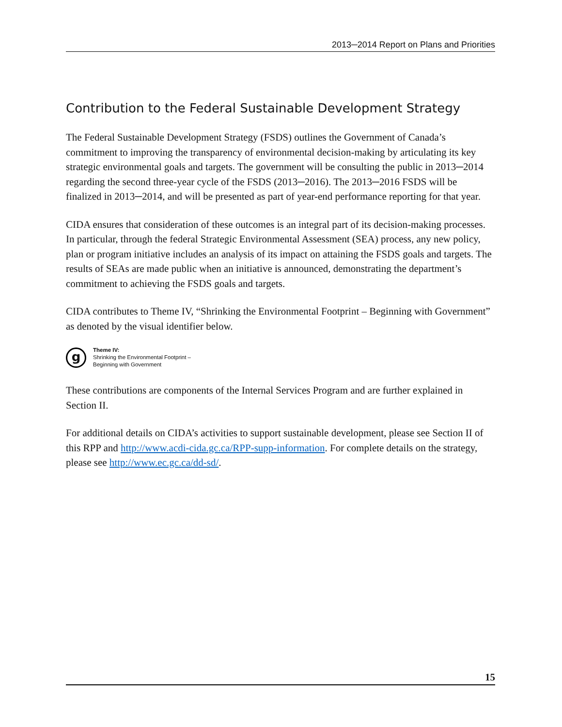2013─2014 Report on Plans and Priorities
Contribution to the Federal Sustainable Development Strategy
The Federal Sustainable Development Strategy (FSDS) outlines the Government of Canada’s commitment to improving the transparency of environmental decision-making by articulating its key strategic environmental goals and targets. The government will be consulting the public in 2013─2014 regarding the second three-year cycle of the FSDS (2013─2016). The 2013─2016 FSDS will be finalized in 2013─2014, and will be presented as part of year-end performance reporting for that year.
CIDA ensures that consideration of these outcomes is an integral part of its decision-making processes. In particular, through the federal Strategic Environmental Assessment (SEA) process, any new policy, plan or program initiative includes an analysis of its impact on attaining the FSDS goals and targets. The results of SEAs are made public when an initiative is announced, demonstrating the department’s commitment to achieving the FSDS goals and targets.
CIDA contributes to Theme IV, “Shrinking the Environmental Footprint – Beginning with Government” as denoted by the visual identifier below.
g
Theme IV:
Shrinking the Environmental Footprint –
Beginning with Government
These contributions are components of the Internal Services Program and are further explained in Section II.
For additional details on CIDA’s activities to support sustainable development, please see Section II of this RPP and http://www.acdi-cida.gc.ca/RPP-supp-information. For complete details on the strategy, please see http://www.ec.gc.ca/dd-sd/.
15